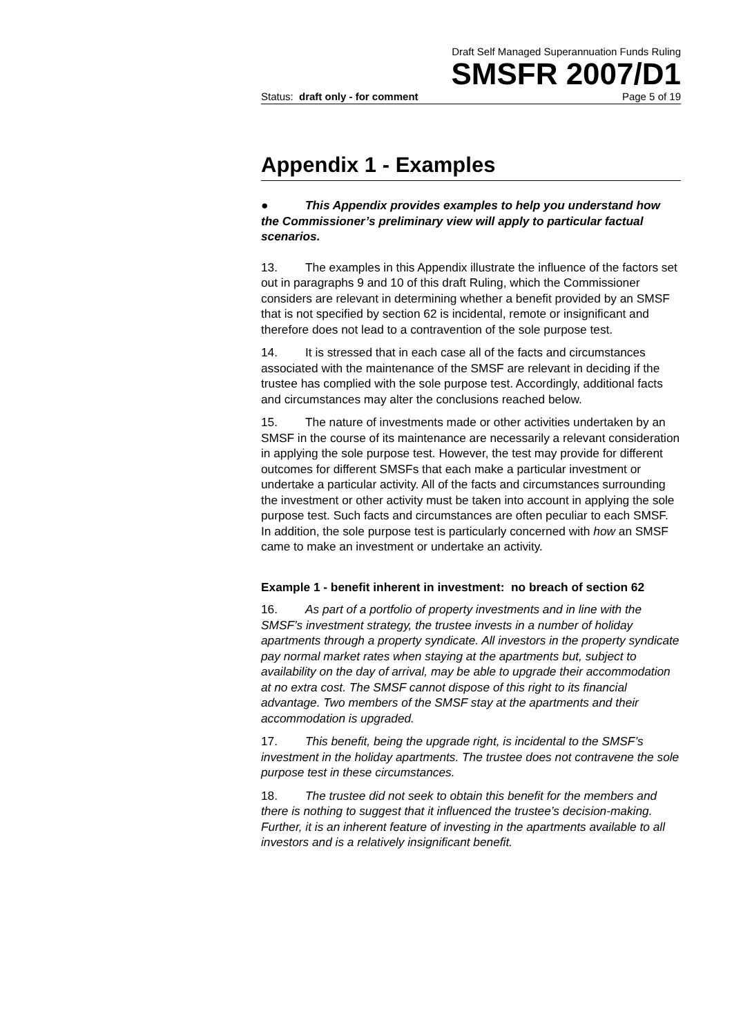Draft Self Managed Superannuation Funds Ruling
SMSFR 2007/D1
Status: draft only - for comment Page 5 of 19
Appendix 1 - Examples
● This Appendix provides examples to help you understand how the Commissioner’s preliminary view will apply to particular factual scenarios.
13. The examples in this Appendix illustrate the influence of the factors set out in paragraphs 9 and 10 of this draft Ruling, which the Commissioner considers are relevant in determining whether a benefit provided by an SMSF that is not specified by section 62 is incidental, remote or insignificant and therefore does not lead to a contravention of the sole purpose test.
14. It is stressed that in each case all of the facts and circumstances associated with the maintenance of the SMSF are relevant in deciding if the trustee has complied with the sole purpose test. Accordingly, additional facts and circumstances may alter the conclusions reached below.
15. The nature of investments made or other activities undertaken by an SMSF in the course of its maintenance are necessarily a relevant consideration in applying the sole purpose test. However, the test may provide for different outcomes for different SMSFs that each make a particular investment or undertake a particular activity. All of the facts and circumstances surrounding the investment or other activity must be taken into account in applying the sole purpose test. Such facts and circumstances are often peculiar to each SMSF. In addition, the sole purpose test is particularly concerned with how an SMSF came to make an investment or undertake an activity.
Example 1 - benefit inherent in investment: no breach of section 62
16. As part of a portfolio of property investments and in line with the SMSF’s investment strategy, the trustee invests in a number of holiday apartments through a property syndicate. All investors in the property syndicate pay normal market rates when staying at the apartments but, subject to availability on the day of arrival, may be able to upgrade their accommodation at no extra cost. The SMSF cannot dispose of this right to its financial advantage. Two members of the SMSF stay at the apartments and their accommodation is upgraded.
17. This benefit, being the upgrade right, is incidental to the SMSF’s investment in the holiday apartments. The trustee does not contravene the sole purpose test in these circumstances.
18. The trustee did not seek to obtain this benefit for the members and there is nothing to suggest that it influenced the trustee’s decision-making. Further, it is an inherent feature of investing in the apartments available to all investors and is a relatively insignificant benefit.